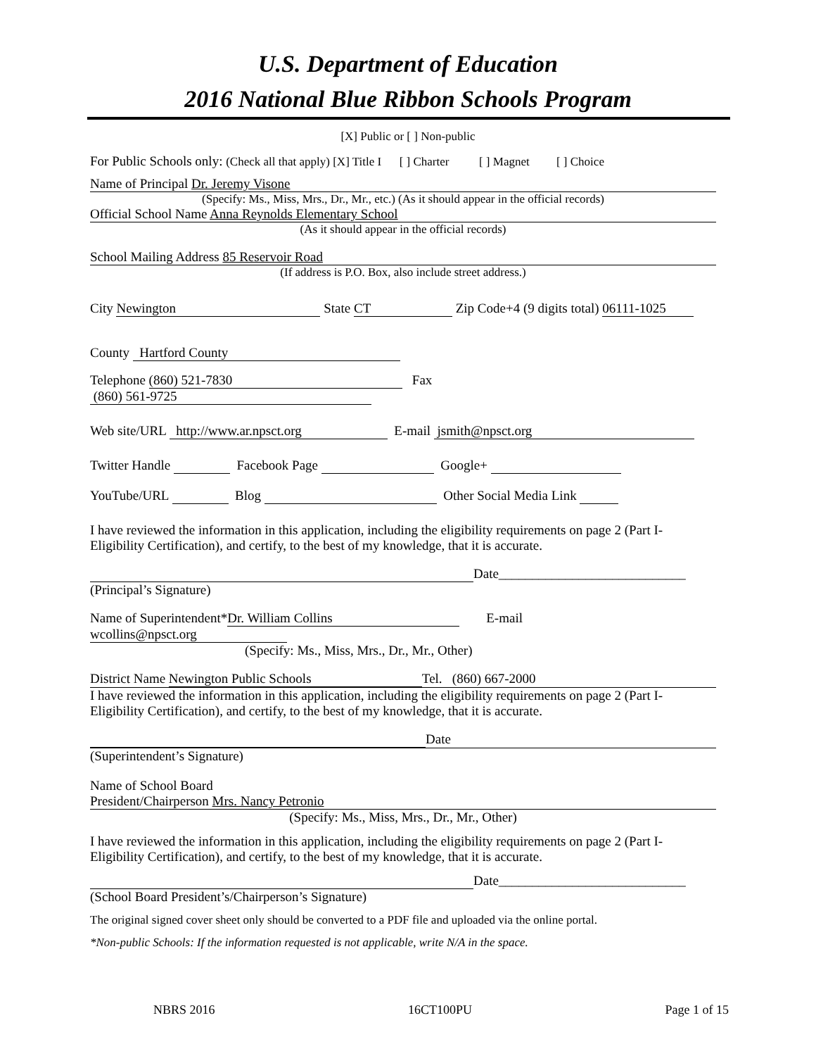U.S. Department of Education
2016 National Blue Ribbon Schools Program
[X] Public or [ ] Non-public
For Public Schools only: (Check all that apply) [X] Title I [ ] Charter [ ] Magnet [ ] Choice
Name of Principal Dr. Jeremy Visone
(Specify: Ms., Miss, Mrs., Dr., Mr., etc.) (As it should appear in the official records)
Official School Name Anna Reynolds Elementary School
(As it should appear in the official records)
School Mailing Address 85 Reservoir Road
(If address is P.O. Box, also include street address.)
City Newington State CT Zip Code+4 (9 digits total) 06111-1025
County Hartford County
Telephone (860) 521-7830 Fax (860) 561-9725
Web site/URL http://www.ar.npsct.org E-mail jsmith@npsct.org
Twitter Handle Facebook Page Google+
YouTube/URL Blog Other Social Media Link
I have reviewed the information in this application, including the eligibility requirements on page 2 (Part I-Eligibility Certification), and certify, to the best of my knowledge, that it is accurate.
Date____________________________
(Principal’s Signature)
Name of Superintendent* Dr. William Collins E-mail wcollins@npsct.org
(Specify: Ms., Miss, Mrs., Dr., Mr., Other)
District Name Newington Public Schools Tel. (860) 667-2000
I have reviewed the information in this application, including the eligibility requirements on page 2 (Part I-Eligibility Certification), and certify, to the best of my knowledge, that it is accurate.
Date
(Superintendent’s Signature)
Name of School Board
President/Chairperson Mrs. Nancy Petronio
(Specify: Ms., Miss, Mrs., Dr., Mr., Other)
I have reviewed the information in this application, including the eligibility requirements on page 2 (Part I-Eligibility Certification), and certify, to the best of my knowledge, that it is accurate.
Date____________________________
(School Board President’s/Chairperson’s Signature)
The original signed cover sheet only should be converted to a PDF file and uploaded via the online portal.
*Non-public Schools: If the information requested is not applicable, write N/A in the space.
NBRS 2016 16CT100PU Page 1 of 15